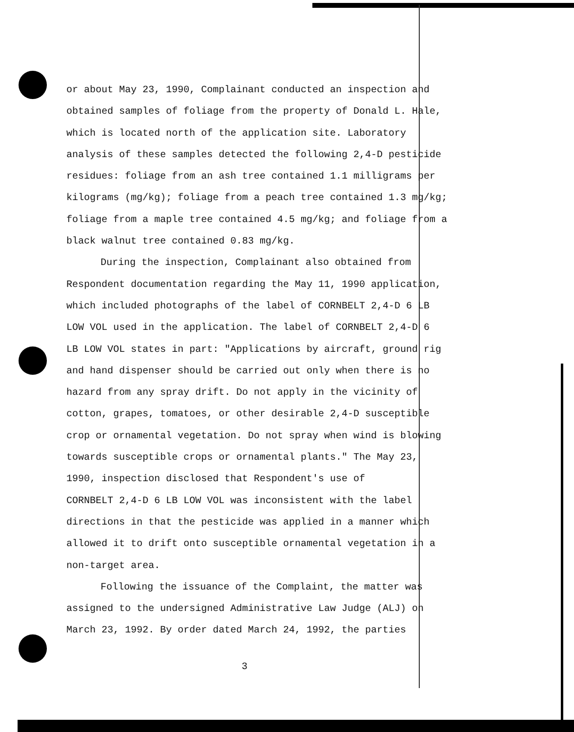or about May 23, 1990, Complainant conducted an inspection and
obtained samples of foliage from the property of Donald L. Hale,
which is located north of the application site. Laboratory
analysis of these samples detected the following 2,4-D pesticide
residues: foliage from an ash tree contained 1.1 milligrams per
kilograms (mg/kg); foliage from a peach tree contained 1.3 mg/kg;
foliage from a maple tree contained 4.5 mg/kg; and foliage from a
black walnut tree contained 0.83 mg/kg.
During the inspection, Complainant also obtained from
Respondent documentation regarding the May 11, 1990 application,
which included photographs of the label of CORNBELT 2,4-D 6 LB
LOW VOL used in the application. The label of CORNBELT 2,4-D 6
LB LOW VOL states in part: "Applications by aircraft, ground rig
and hand dispenser should be carried out only when there is no
hazard from any spray drift. Do not apply in the vicinity of
cotton, grapes, tomatoes, or other desirable 2,4-D susceptible
crop or ornamental vegetation. Do not spray when wind is blowing
towards susceptible crops or ornamental plants." The May 23,
1990, inspection disclosed that Respondent's use of
CORNBELT 2,4-D 6 LB LOW VOL was inconsistent with the label
directions in that the pesticide was applied in a manner which
allowed it to drift onto susceptible ornamental vegetation in a
non-target area.
Following the issuance of the Complaint, the matter was
assigned to the undersigned Administrative Law Judge (ALJ) on
March 23, 1992. By order dated March 24, 1992, the parties
3